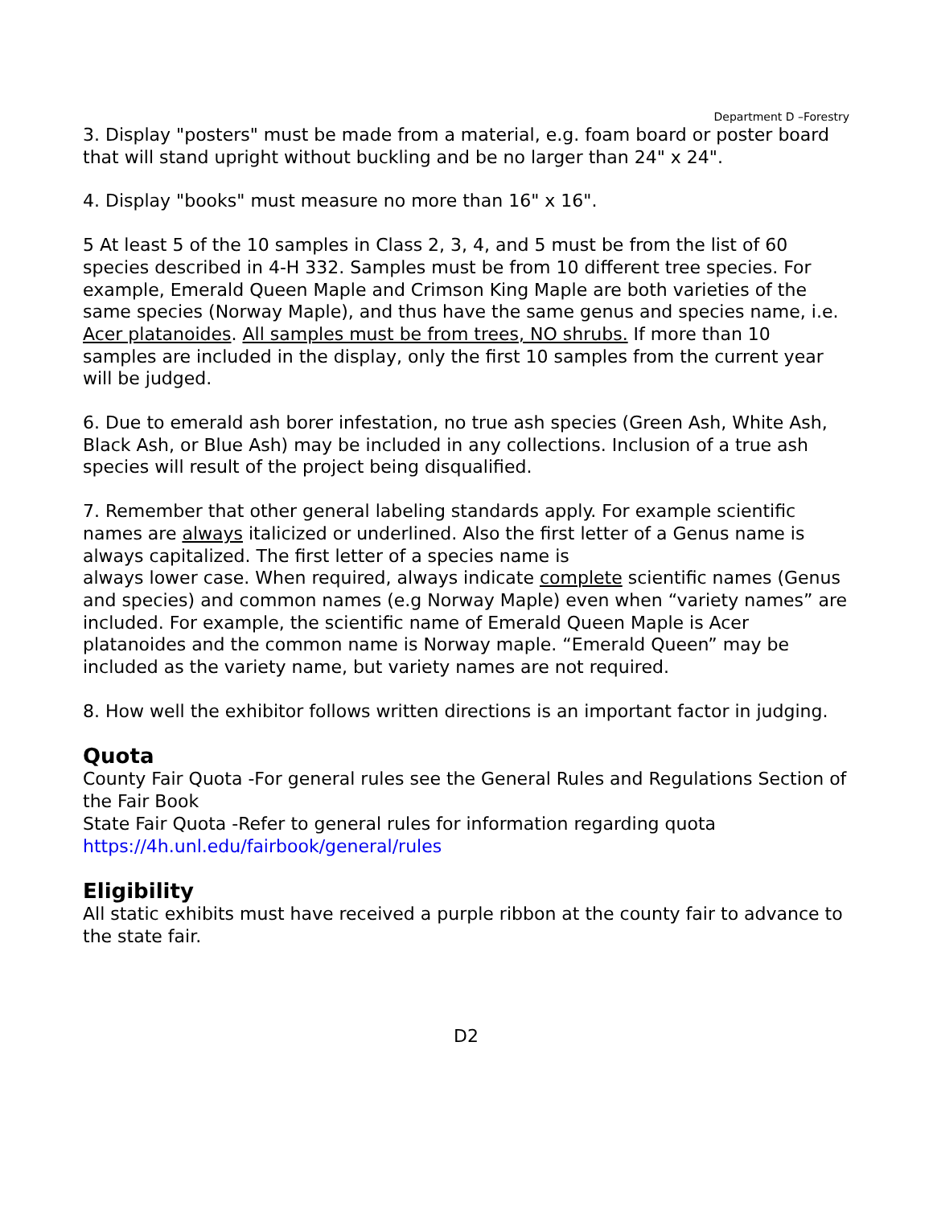Department D –Forestry
3. Display "posters" must be made from a material, e.g. foam board or poster board that will stand upright without buckling and be no larger than 24" x 24".
4. Display "books" must measure no more than 16" x 16".
5 At least 5 of the 10 samples in Class 2, 3, 4, and 5 must be from the list of 60 species described in 4-H 332. Samples must be from 10 different tree species. For example, Emerald Queen Maple and Crimson King Maple are both varieties of the same species (Norway Maple), and thus have the same genus and species name, i.e. Acer platanoides. All samples must be from trees, NO shrubs. If more than 10 samples are included in the display, only the first 10 samples from the current year will be judged.
6. Due to emerald ash borer infestation, no true ash species (Green Ash, White Ash, Black Ash, or Blue Ash) may be included in any collections. Inclusion of a true ash species will result of the project being disqualified.
7. Remember that other general labeling standards apply. For example scientific names are always italicized or underlined. Also the first letter of a Genus name is always capitalized. The first letter of a species name is
always lower case. When required, always indicate complete scientific names (Genus and species) and common names (e.g Norway Maple) even when “variety names” are included. For example, the scientific name of Emerald Queen Maple is Acer platanoides and the common name is Norway maple. “Emerald Queen” may be included as the variety name, but variety names are not required.
8. How well the exhibitor follows written directions is an important factor in judging.
Quota
County Fair Quota -For general rules see the General Rules and Regulations Section of the Fair Book
State Fair Quota -Refer to general rules for information regarding quota
https://4h.unl.edu/fairbook/general/rules
Eligibility
All static exhibits must have received a purple ribbon at the county fair to advance to the state fair.
D2